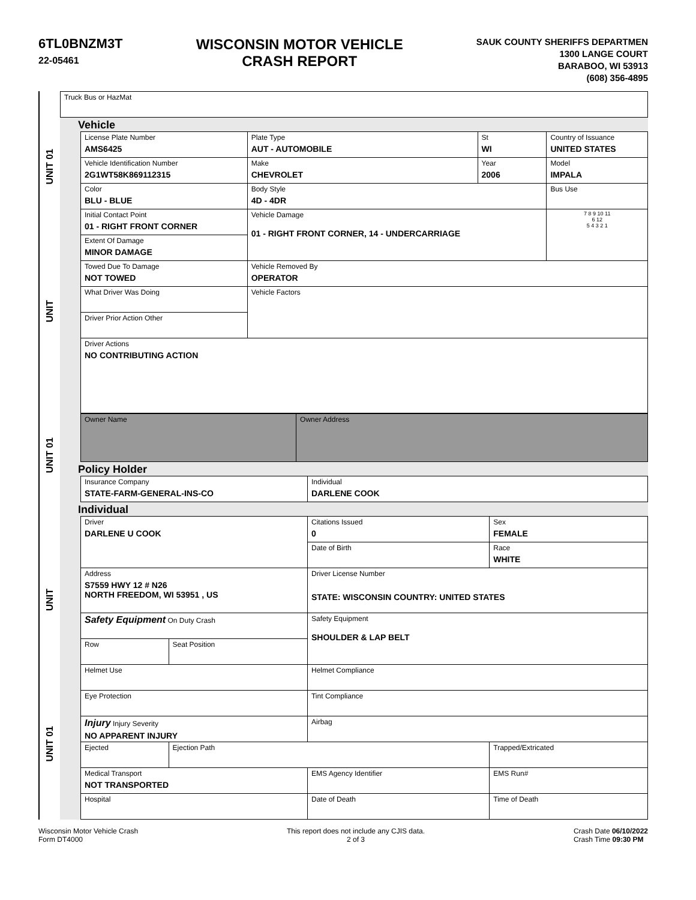6TL0BNZM3T
22-05461
WISCONSIN MOTOR VEHICLE
CRASH REPORT
SAUK COUNTY SHERIFFS DEPARTMEN
1300 LANGE COURT
BARABOO, WI 53913
(608) 356-4895
UNIT 01
UNIT
UNIT 01
UNIT
UNIT 01
| Truck Bus or HazMat |
Vehicle
| License Plate Number AMS6425 | Plate Type AUT - AUTOMOBILE | St WI | Country of Issuance UNITED STATES | |
| Vehicle Identification Number 2G1WT58K869112315 | Make CHEVROLET | Year 2006 | Model IMPALA | |
| Color BLU - BLUE | Body Style 4D - 4DR | | Bus Use | |
| Initial Contact Point 01 - RIGHT FRONT CORNER | Vehicle Damage 01 - RIGHT FRONT CORNER, 14 - UNDERCARRIAGE | | | 7 8 9 10 11 6 12 5 4 3 2 1 |
| Extent Of Damage MINOR DAMAGE | | | | |
| Towed Due To Damage NOT TOWED | Vehicle Removed By OPERATOR | | | |
| What Driver Was Doing | Vehicle Factors | | | |
| Driver Prior Action Other | | | | |
| Driver Actions NO CONTRIBUTING ACTION | | | | |
| Owner Name | Owner Address |
Policy Holder
| Insurance Company STATE-FARM-GENERAL-INS-CO | Individual DARLENE COOK |
Individual
| Driver DARLENE U COOK | | Citations Issued 0 | Sex FEMALE | |
| | | Date of Birth | Race WHITE | |
| Address S7559 HWY 12 # N26 NORTH FREEDOM, WI 53951 , US | | Driver License Number STATE: WISCONSIN COUNTRY: UNITED STATES | | |
| Safety Equipment On Duty Crash | | Safety Equipment SHOULDER & LAP BELT | | |
| Row | Seat Position | | | |
| Helmet Use | | Helmet Compliance | | |
| Eye Protection | | Tint Compliance | | |
| Injury Injury Severity NO APPARENT INJURY | | Airbag | | |
| Ejected | Ejection Path | | Trapped/Extricated | |
| Medical Transport NOT TRANSPORTED | | EMS Agency Identifier | | EMS Run# |
| Hospital | | Date of Death | | Time of Death |
Wisconsin Motor Vehicle Crash
Form DT4000
This report does not include any CJIS data.
2 of 3
Crash Date 06/10/2022
Crash Time 09:30 PM